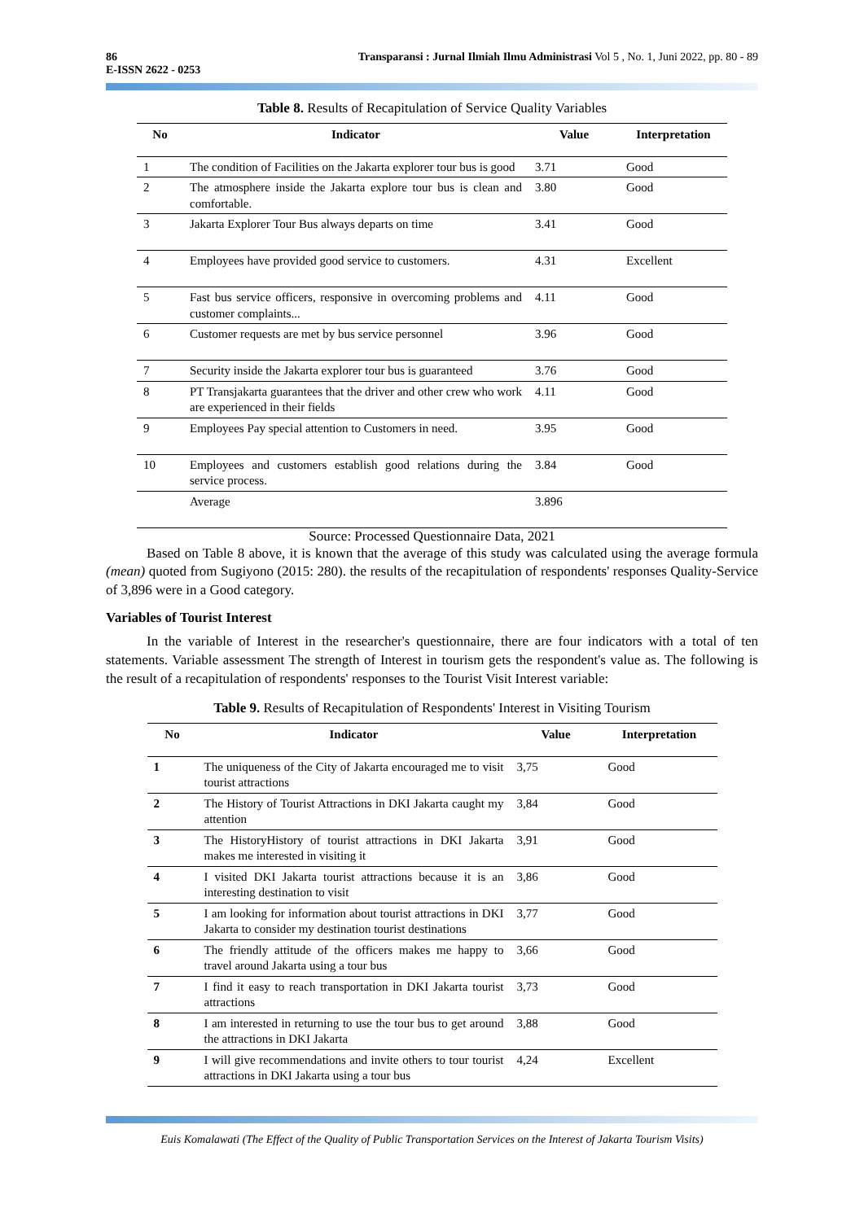86
E-ISSN 2622 - 0253
Transparansi : Jurnal Ilmiah Ilmu Administrasi Vol 5 , No. 1, Juni 2022, pp. 80 - 89
Table 8. Results of Recapitulation of Service Quality Variables
| No | Indicator | Value | Interpretation |
| --- | --- | --- | --- |
| 1 | The condition of Facilities on the Jakarta explorer tour bus is good | 3.71 | Good |
| 2 | The atmosphere inside the Jakarta explore tour bus is clean and comfortable. | 3.80 | Good |
| 3 | Jakarta Explorer Tour Bus always departs on time | 3.41 | Good |
| 4 | Employees have provided good service to customers. | 4.31 | Excellent |
| 5 | Fast bus service officers, responsive in overcoming problems and customer complaints... | 4.11 | Good |
| 6 | Customer requests are met by bus service personnel | 3.96 | Good |
| 7 | Security inside the Jakarta explorer tour bus is guaranteed | 3.76 | Good |
| 8 | PT Transjakarta guarantees that the driver and other crew who work are experienced in their fields | 4.11 | Good |
| 9 | Employees Pay special attention to Customers in need. | 3.95 | Good |
| 10 | Employees and customers establish good relations during the service process. | 3.84 | Good |
| | Average | 3.896 | |
Source: Processed Questionnaire Data, 2021
Based on Table 8 above, it is known that the average of this study was calculated using the average formula (mean) quoted from Sugiyono (2015: 280). the results of the recapitulation of respondents' responses Quality-Service of 3,896 were in a Good category.
Variables of Tourist Interest
In the variable of Interest in the researcher's questionnaire, there are four indicators with a total of ten statements. Variable assessment The strength of Interest in tourism gets the respondent's value as. The following is the result of a recapitulation of respondents' responses to the Tourist Visit Interest variable:
Table 9. Results of Recapitulation of Respondents' Interest in Visiting Tourism
| No | Indicator | Value | Interpretation |
| --- | --- | --- | --- |
| 1 | The uniqueness of the City of Jakarta encouraged me to visit tourist attractions | 3,75 | Good |
| 2 | The History of Tourist Attractions in DKI Jakarta caught my attention | 3,84 | Good |
| 3 | The HistoryHistory of tourist attractions in DKI Jakarta makes me interested in visiting it | 3,91 | Good |
| 4 | I visited DKI Jakarta tourist attractions because it is an interesting destination to visit | 3,86 | Good |
| 5 | I am looking for information about tourist attractions in DKI Jakarta to consider my destination tourist destinations | 3,77 | Good |
| 6 | The friendly attitude of the officers makes me happy to travel around Jakarta using a tour bus | 3,66 | Good |
| 7 | I find it easy to reach transportation in DKI Jakarta tourist attractions | 3,73 | Good |
| 8 | I am interested in returning to use the tour bus to get around the attractions in DKI Jakarta | 3,88 | Good |
| 9 | I will give recommendations and invite others to tour tourist attractions in DKI Jakarta using a tour bus | 4,24 | Excellent |
Euis Komalawati (The Effect of the Quality of Public Transportation Services on the Interest of Jakarta Tourism Visits)